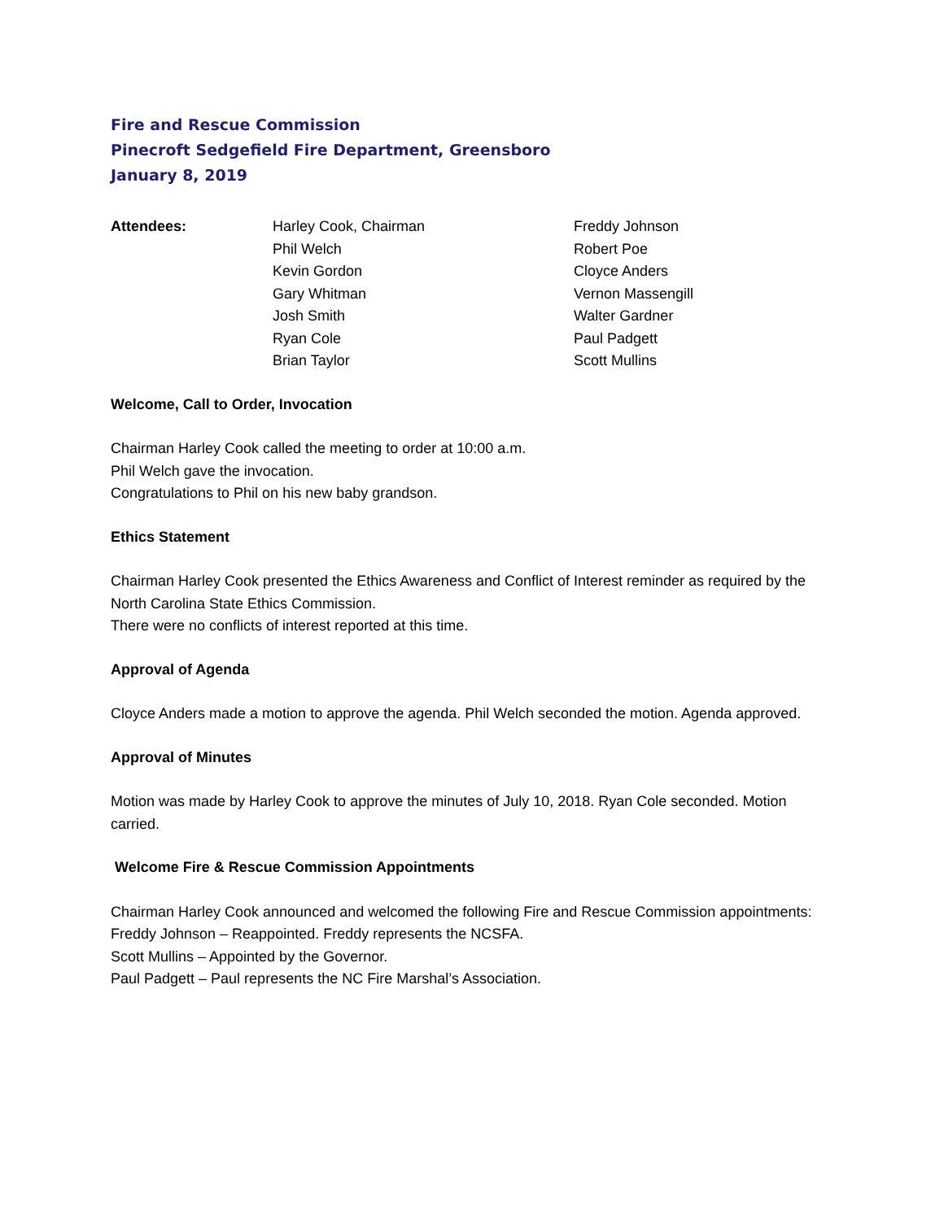Fire and Rescue Commission
Pinecroft Sedgefield Fire Department, Greensboro
January 8, 2019
Attendees:
Harley Cook, Chairman
Phil Welch
Kevin Gordon
Gary Whitman
Josh Smith
Ryan Cole
Brian Taylor
Freddy Johnson
Robert Poe
Cloyce Anders
Vernon Massengill
Walter Gardner
Paul Padgett
Scott Mullins
Welcome, Call to Order, Invocation
Chairman Harley Cook called the meeting to order at 10:00 a.m.
Phil Welch gave the invocation.
Congratulations to Phil on his new baby grandson.
Ethics Statement
Chairman Harley Cook presented the Ethics Awareness and Conflict of Interest reminder as required by the North Carolina State Ethics Commission.
There were no conflicts of interest reported at this time.
Approval of Agenda
Cloyce Anders made a motion to approve the agenda. Phil Welch seconded the motion. Agenda approved.
Approval of Minutes
Motion was made by Harley Cook to approve the minutes of July 10, 2018. Ryan Cole seconded. Motion carried.
Welcome Fire & Rescue Commission Appointments
Chairman Harley Cook announced and welcomed the following Fire and Rescue Commission appointments:
Freddy Johnson – Reappointed. Freddy represents the NCSFA.
Scott Mullins – Appointed by the Governor.
Paul Padgett – Paul represents the NC Fire Marshal’s Association.